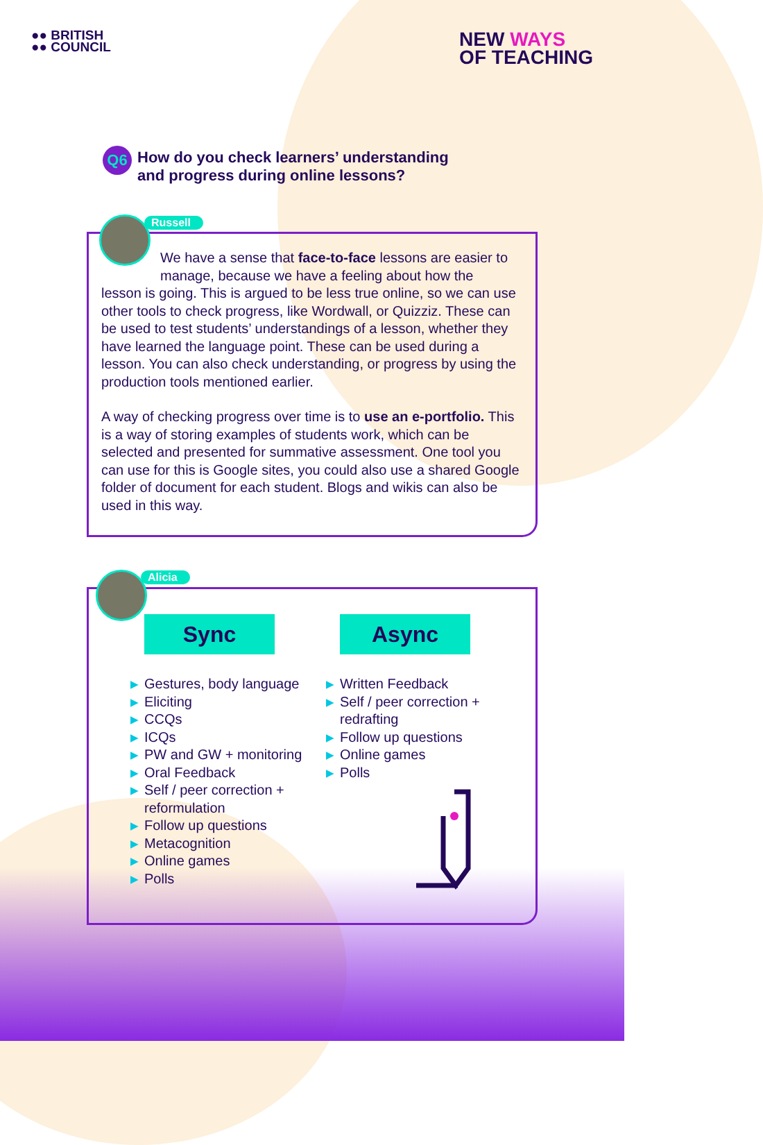●● BRITISH
●● COUNCIL
NEW WAYS
OF TEACHING
Q6
How do you check learners’ understanding
and progress during online lessons?
Russell
We have a sense that face-to-face lessons are easier to manage, because we have a feeling about how the
lesson is going. This is argued to be less true online, so we can use other tools to check progress, like Wordwall, or Quizziz. These can be used to test students’ understandings of a lesson, whether they have learned the language point. These can be used during a lesson. You can also check understanding, or progress by using the production tools mentioned earlier.
A way of checking progress over time is to use an e-portfolio. This is a way of storing examples of students work, which can be selected and presented for summative assessment. One tool you can use for this is Google sites, you could also use a shared Google folder of document for each student. Blogs and wikis can also be used in this way.
Alicia
Sync
▶ Gestures, body language
▶ Eliciting
▶ CCQs
▶ ICQs
▶ PW and GW + monitoring
▶ Oral Feedback
▶ Self / peer correction + reformulation
▶ Follow up questions
▶ Metacognition
▶ Online games
▶ Polls
Async
▶ Written Feedback
▶ Self / peer correction + redrafting
▶ Follow up questions
▶ Online games
▶ Polls